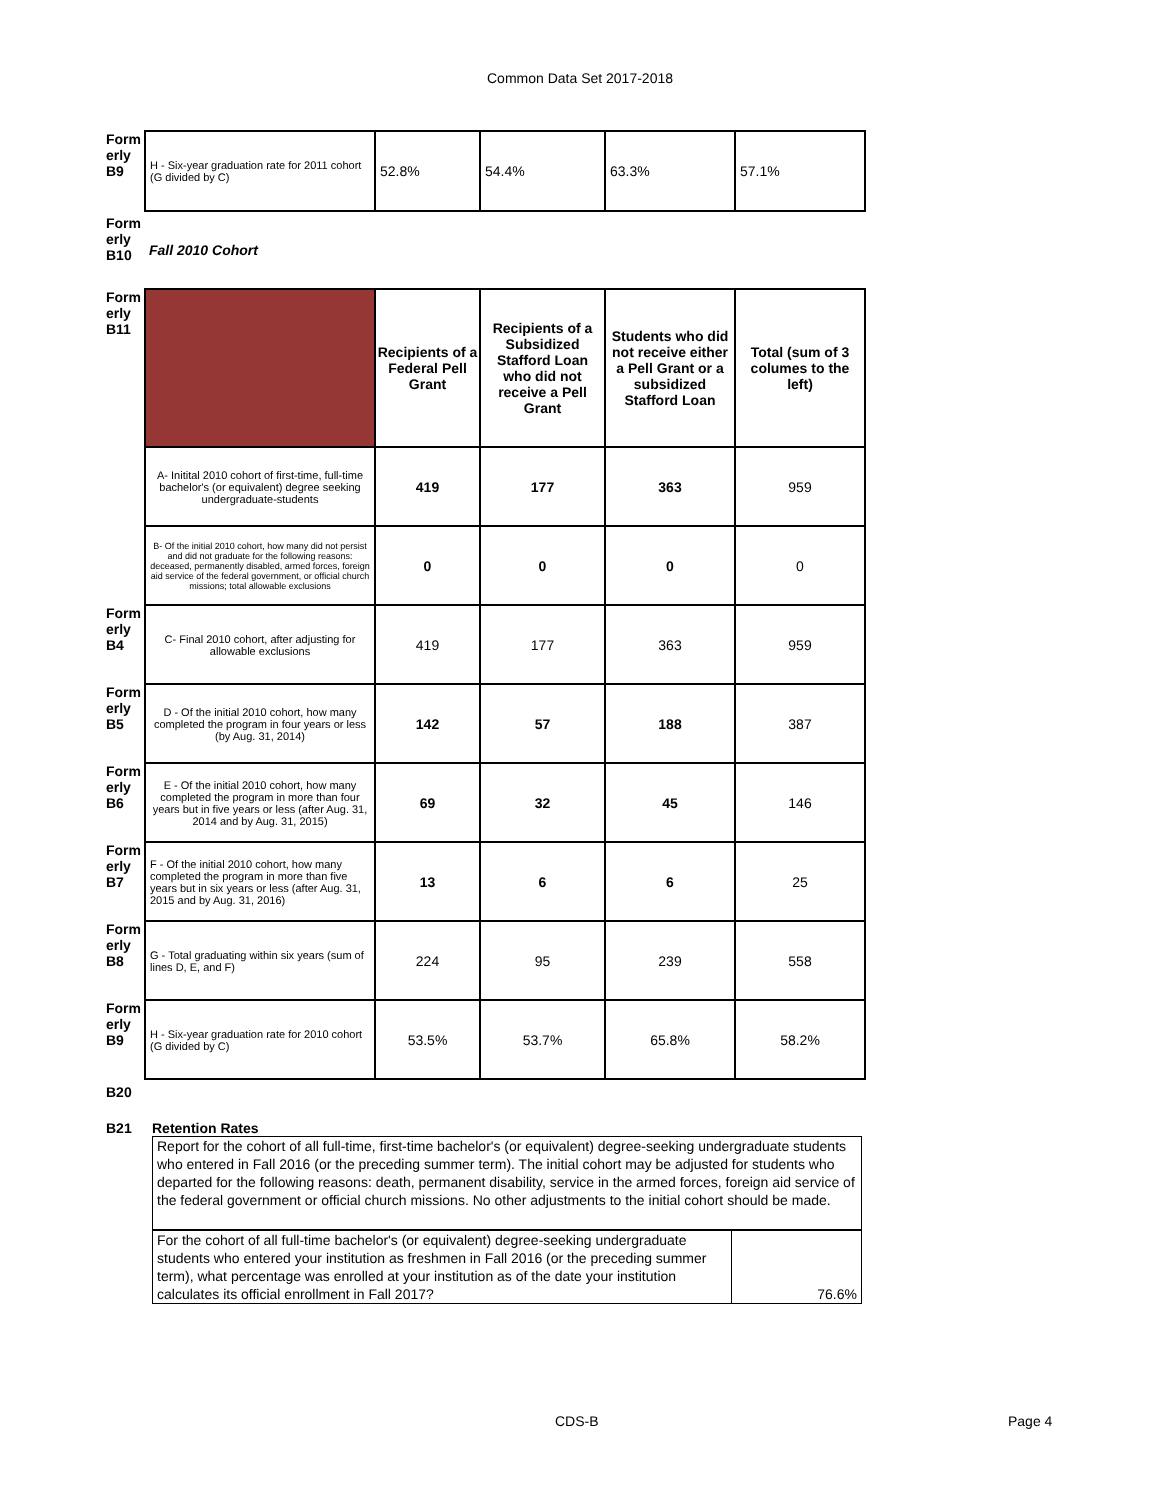Common Data Set 2017-2018
| Form erly B9 | H - Six-year graduation rate for 2011 cohort (G divided by C) | 52.8% | 54.4% | 63.3% | 57.1% |
| Form erly B10 | Fall 2010 Cohort | | | | |
| Form erly B11 | | Recipients of a Federal Pell Grant | Recipients of a Subsidized Stafford Loan who did not receive a Pell Grant | Students who did not receive either a Pell Grant or a subsidized Stafford Loan | Total (sum of 3 columes to the left) |
| | A- Initital 2010 cohort of first-time, full-time bachelor's (or equivalent) degree seeking undergraduate-students | 419 | 177 | 363 | 959 |
| | B- Of the initial 2010 cohort, how many did not persist and did not graduate for the following reasons: deceased, permanently disabled, armed forces, foreign aid service of the federal government, or official church missions; total allowable exclusions | 0 | 0 | 0 | 0 |
| Form erly B4 | C- Final 2010 cohort, after adjusting for allowable exclusions | 419 | 177 | 363 | 959 |
| Form erly B5 | D - Of the initial 2010 cohort, how many completed the program in four years or less (by Aug. 31, 2014) | 142 | 57 | 188 | 387 |
| Form erly B6 | E - Of the initial 2010 cohort, how many completed the program in more than four years but in five years or less (after Aug. 31, 2014 and by Aug. 31, 2015) | 69 | 32 | 45 | 146 |
| Form erly B7 | F - Of the initial 2010 cohort, how many completed the program in more than five years but in six years or less (after Aug. 31, 2015 and by Aug. 31, 2016) | 13 | 6 | 6 | 25 |
| Form erly B8 | G - Total graduating within six years (sum of lines D, E, and F) | 224 | 95 | 239 | 558 |
| Form erly B9 | H - Six-year graduation rate for 2010 cohort (G divided by C) | 53.5% | 53.7% | 65.8% | 58.2% |
B20
B21 Retention Rates
Report for the cohort of all full-time, first-time bachelor's (or equivalent) degree-seeking undergraduate students who entered in Fall 2016 (or the preceding summer term). The initial cohort may be adjusted for students who departed for the following reasons: death, permanent disability, service in the armed forces, foreign aid service of the federal government or official church missions. No other adjustments to the initial cohort should be made.
| For the cohort of all full-time bachelor's (or equivalent) degree-seeking undergraduate students who entered your institution as freshmen in Fall 2016 (or the preceding summer term), what percentage was enrolled at your institution as of the date your institution calculates its official enrollment in Fall 2017? | 76.6% |
CDS-B Page 4